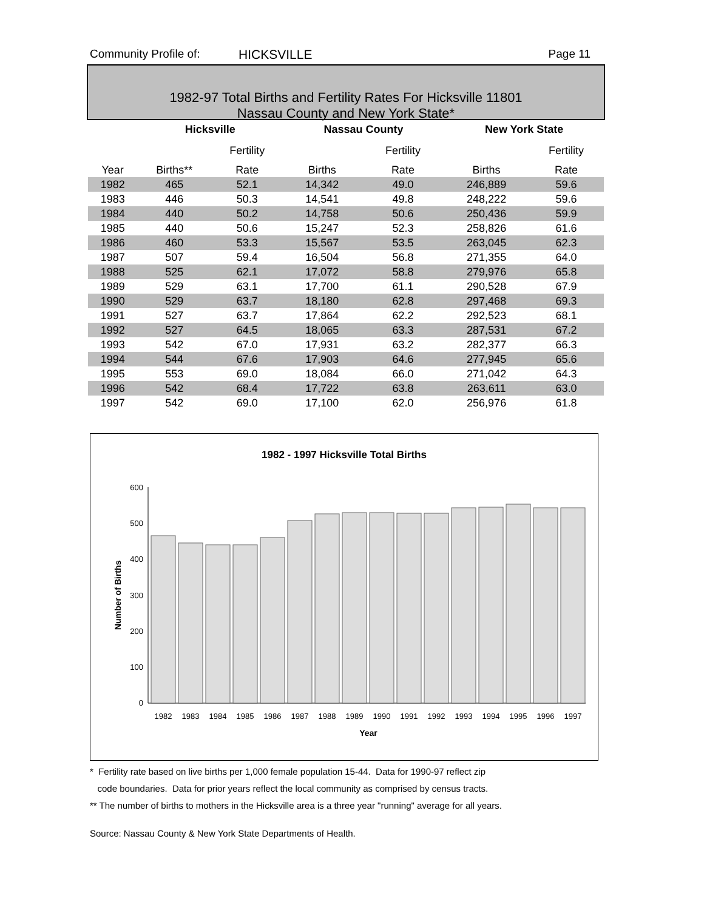Community Profile of: HICKSVILLE Page 11
1982-97 Total Births and Fertility Rates For Hicksville 11801
Nassau County and New York State*
| | Hicksville | | | Nassau County | | | New York State | |
| --- | --- | --- | --- | --- | --- | --- | --- | --- |
| | | Fertility | | | Fertility | | | Fertility |
| Year | Births** | Rate | | Births | Rate | | Births | Rate |
| 1982 | 465 | 52.1 | | 14,342 | 49.0 | | 246,889 | 59.6 |
| 1983 | 446 | 50.3 | | 14,541 | 49.8 | | 248,222 | 59.6 |
| 1984 | 440 | 50.2 | | 14,758 | 50.6 | | 250,436 | 59.9 |
| 1985 | 440 | 50.6 | | 15,247 | 52.3 | | 258,826 | 61.6 |
| 1986 | 460 | 53.3 | | 15,567 | 53.5 | | 263,045 | 62.3 |
| 1987 | 507 | 59.4 | | 16,504 | 56.8 | | 271,355 | 64.0 |
| 1988 | 525 | 62.1 | | 17,072 | 58.8 | | 279,976 | 65.8 |
| 1989 | 529 | 63.1 | | 17,700 | 61.1 | | 290,528 | 67.9 |
| 1990 | 529 | 63.7 | | 18,180 | 62.8 | | 297,468 | 69.3 |
| 1991 | 527 | 63.7 | | 17,864 | 62.2 | | 292,523 | 68.1 |
| 1992 | 527 | 64.5 | | 18,065 | 63.3 | | 287,531 | 67.2 |
| 1993 | 542 | 67.0 | | 17,931 | 63.2 | | 282,377 | 66.3 |
| 1994 | 544 | 67.6 | | 17,903 | 64.6 | | 277,945 | 65.6 |
| 1995 | 553 | 69.0 | | 18,084 | 66.0 | | 271,042 | 64.3 |
| 1996 | 542 | 68.4 | | 17,722 | 63.8 | | 263,611 | 63.0 |
| 1997 | 542 | 69.0 | | 17,100 | 62.0 | | 256,976 | 61.8 |
1982 - 1997 Hicksville Total Births
600
500
400
300
200
100
0
1982
1983
1984
1985
1986
1987
1988
1989
1990
1991
1992
1993
1994
1995
1996
1997
Year
Number of Births
* Fertility rate based on live births per 1,000 female population 15-44. Data for 1990-97 reflect zip
code boundaries. Data for prior years reflect the local community as comprised by census tracts.
** The number of births to mothers in the Hicksville area is a three year "running" average for all years.
Source: Nassau County & New York State Departments of Health.